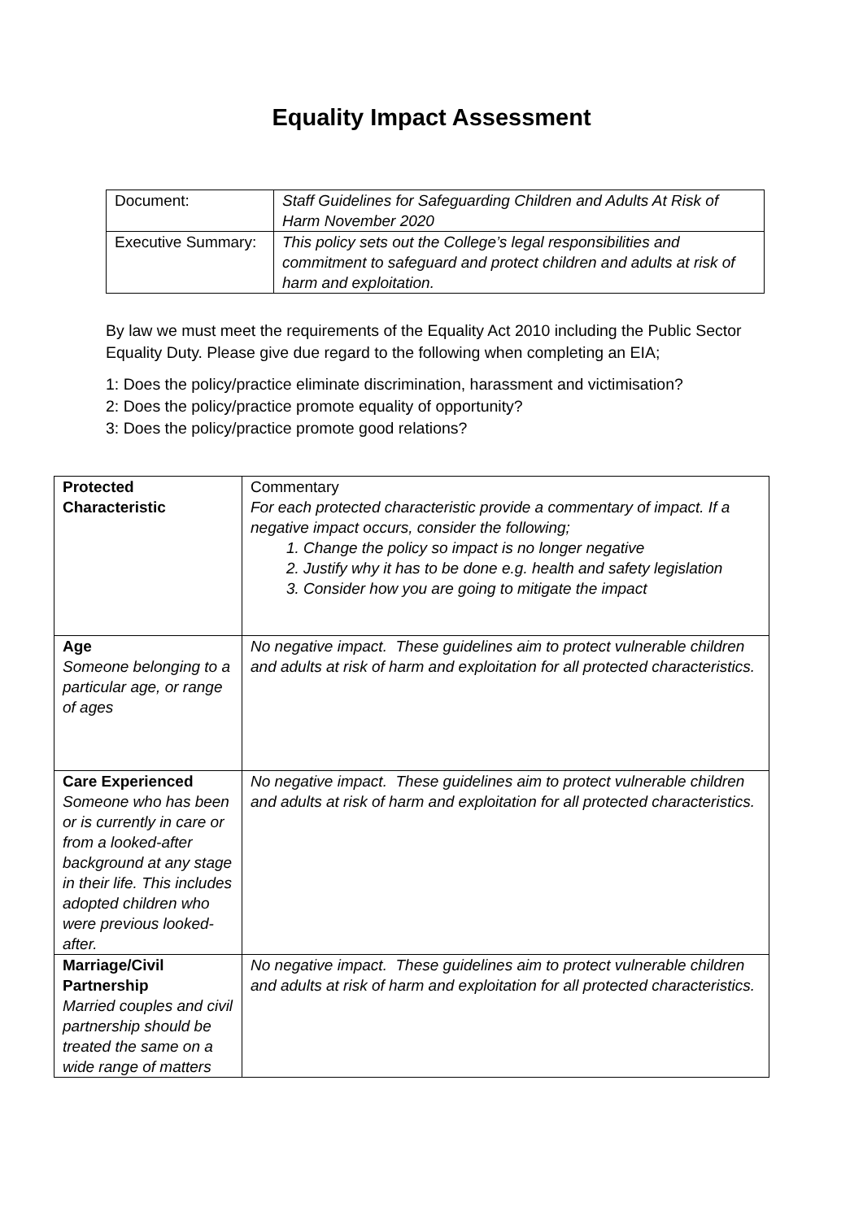Equality Impact Assessment
| Document: | Staff Guidelines for Safeguarding Children and Adults At Risk of Harm November 2020 |
| Executive Summary: | This policy sets out the College’s legal responsibilities and commitment to safeguard and protect children and adults at risk of harm and exploitation. |
By law we must meet the requirements of the Equality Act 2010 including the Public Sector Equality Duty. Please give due regard to the following when completing an EIA;
1: Does the policy/practice eliminate discrimination, harassment and victimisation?
2: Does the policy/practice promote equality of opportunity?
3: Does the policy/practice promote good relations?
| Protected Characteristic | Commentary For each protected characteristic provide a commentary of impact. If a negative impact occurs, consider the following; 1. Change the policy so impact is no longer negative 2. Justify why it has to be done e.g. health and safety legislation 3. Consider how you are going to mitigate the impact |
| Age Someone belonging to a particular age, or range of ages | No negative impact. These guidelines aim to protect vulnerable children and adults at risk of harm and exploitation for all protected characteristics. |
| Care Experienced Someone who has been or is currently in care or from a looked-after background at any stage in their life. This includes adopted children who were previous looked-after. | No negative impact. These guidelines aim to protect vulnerable children and adults at risk of harm and exploitation for all protected characteristics. |
| Marriage/Civil Partnership Married couples and civil partnership should be treated the same on a wide range of matters | No negative impact. These guidelines aim to protect vulnerable children and adults at risk of harm and exploitation for all protected characteristics. |